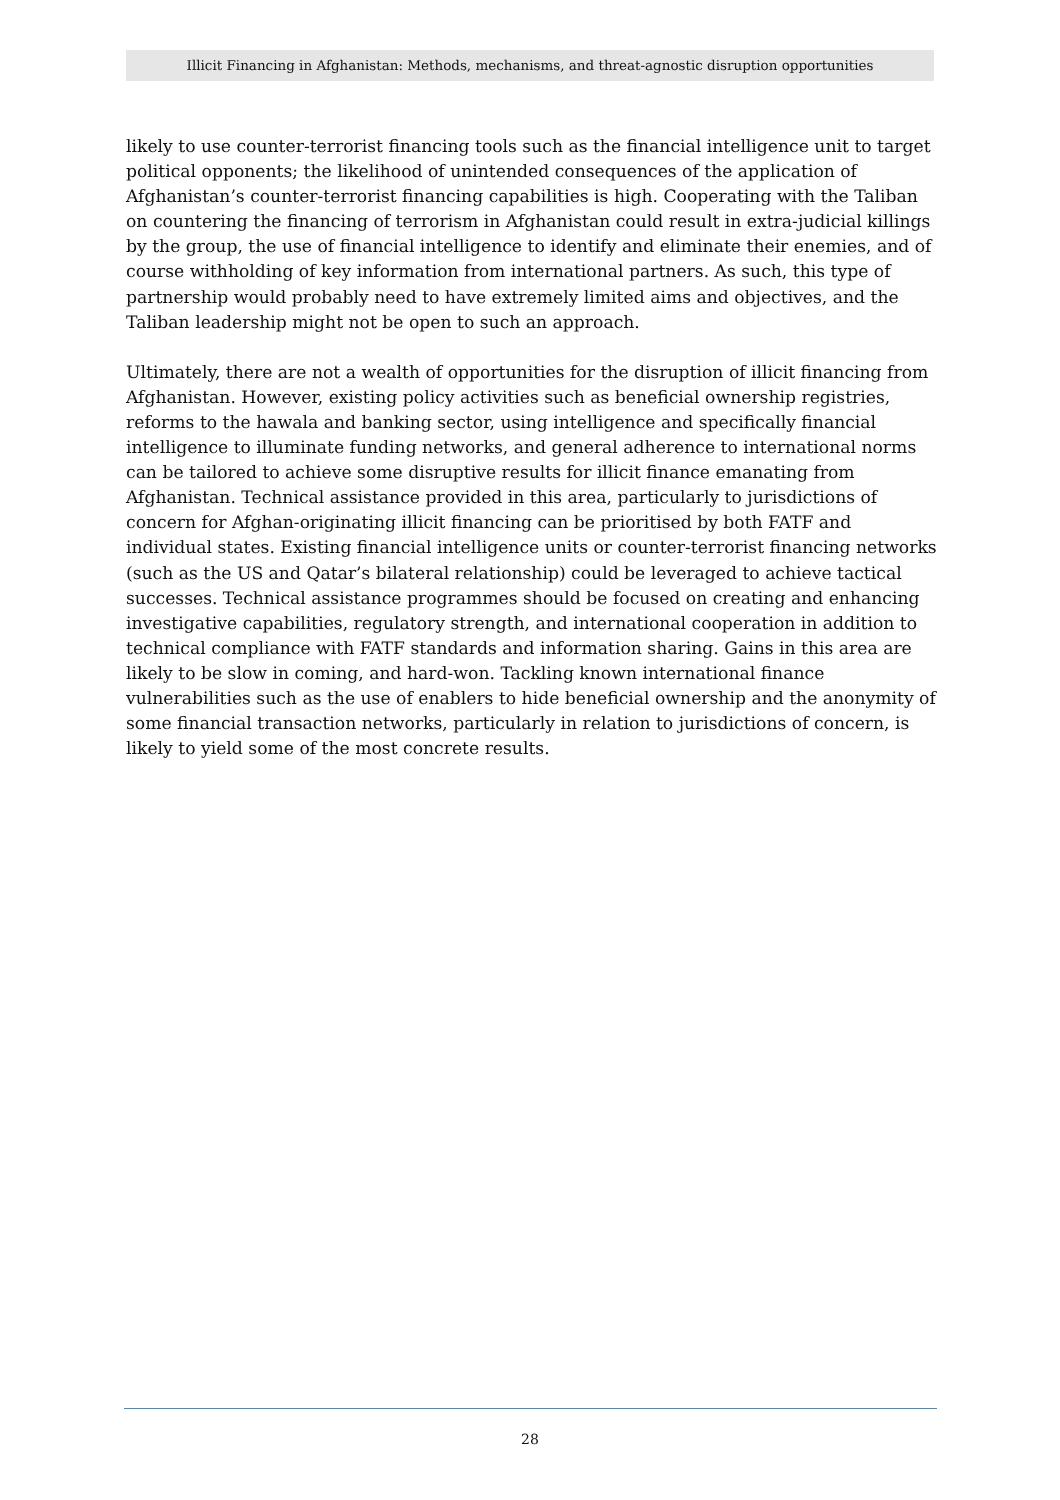Illicit Financing in Afghanistan: Methods, mechanisms, and threat-agnostic disruption opportunities
likely to use counter-terrorist financing tools such as the financial intelligence unit to target political opponents; the likelihood of unintended consequences of the application of Afghanistan’s counter-terrorist financing capabilities is high. Cooperating with the Taliban on countering the financing of terrorism in Afghanistan could result in extra-judicial killings by the group, the use of financial intelligence to identify and eliminate their enemies, and of course withholding of key information from international partners. As such, this type of partnership would probably need to have extremely limited aims and objectives, and the Taliban leadership might not be open to such an approach.
Ultimately, there are not a wealth of opportunities for the disruption of illicit financing from Afghanistan. However, existing policy activities such as beneficial ownership registries, reforms to the hawala and banking sector, using intelligence and specifically financial intelligence to illuminate funding networks, and general adherence to international norms can be tailored to achieve some disruptive results for illicit finance emanating from Afghanistan. Technical assistance provided in this area, particularly to jurisdictions of concern for Afghan-originating illicit financing can be prioritised by both FATF and individual states. Existing financial intelligence units or counter-terrorist financing networks (such as the US and Qatar’s bilateral relationship) could be leveraged to achieve tactical successes. Technical assistance programmes should be focused on creating and enhancing investigative capabilities, regulatory strength, and international cooperation in addition to technical compliance with FATF standards and information sharing. Gains in this area are likely to be slow in coming, and hard-won. Tackling known international finance vulnerabilities such as the use of enablers to hide beneficial ownership and the anonymity of some financial transaction networks, particularly in relation to jurisdictions of concern, is likely to yield some of the most concrete results.
28